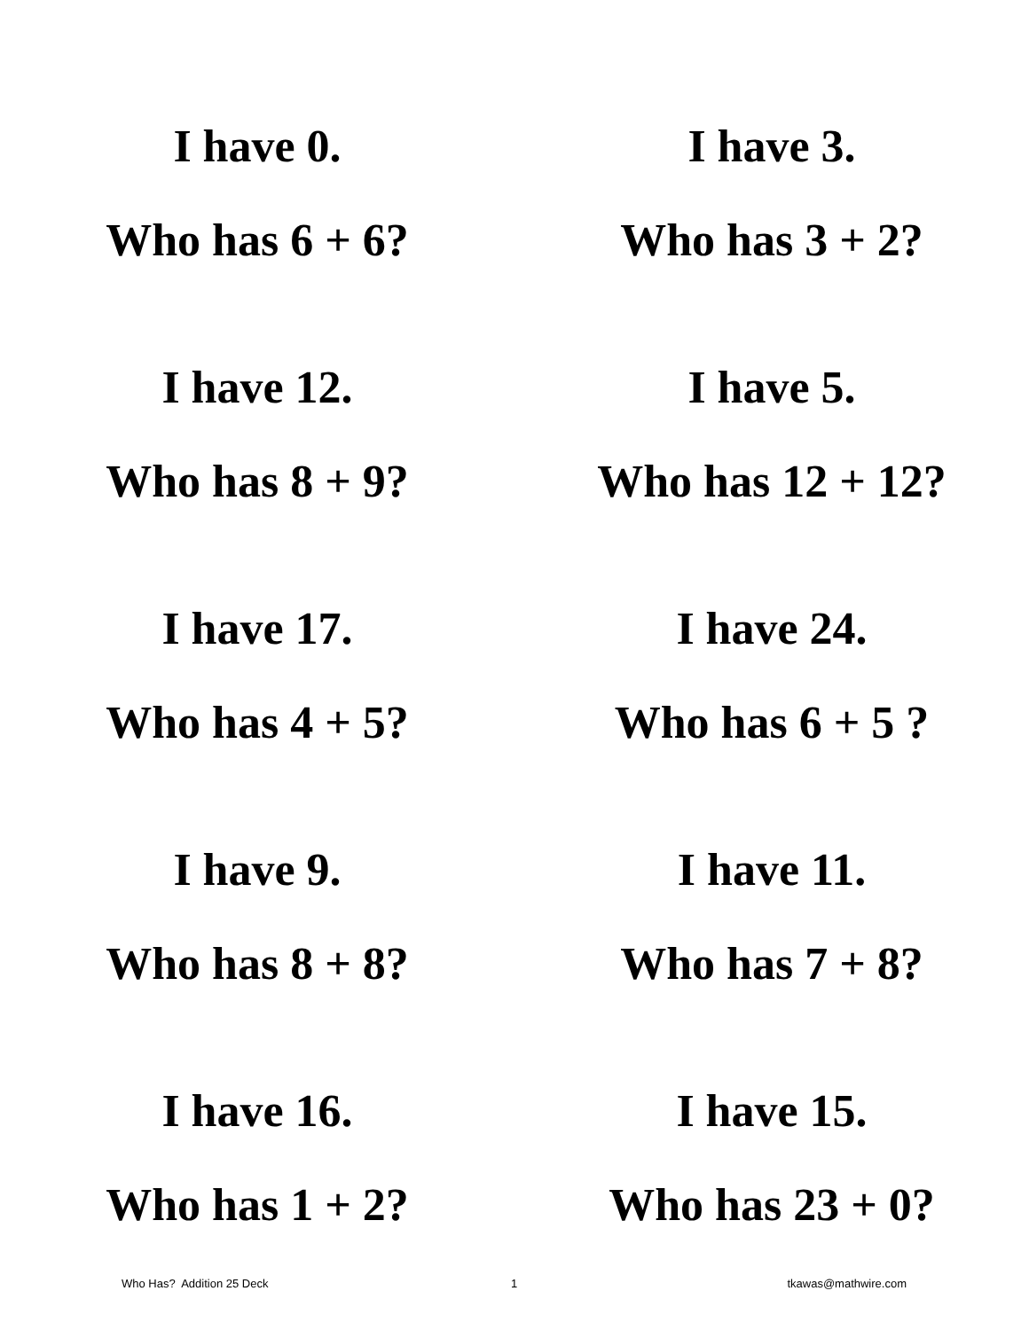| I have 0. Who has 6 + 6? | I have 3. Who has 3 + 2? |
| I have 12. Who has 8 + 9? | I have 5. Who has 12 + 12? |
| I have 17. Who has 4 + 5? | I have 24. Who has 6 + 5 ? |
| I have 9. Who has 8 + 8? | I have 11. Who has 7 + 8? |
| I have 16. Who has 1 + 2? | I have 15. Who has 23 + 0? |
Who Has? Addition 25 Deck 1 tkawas@mathwire.com